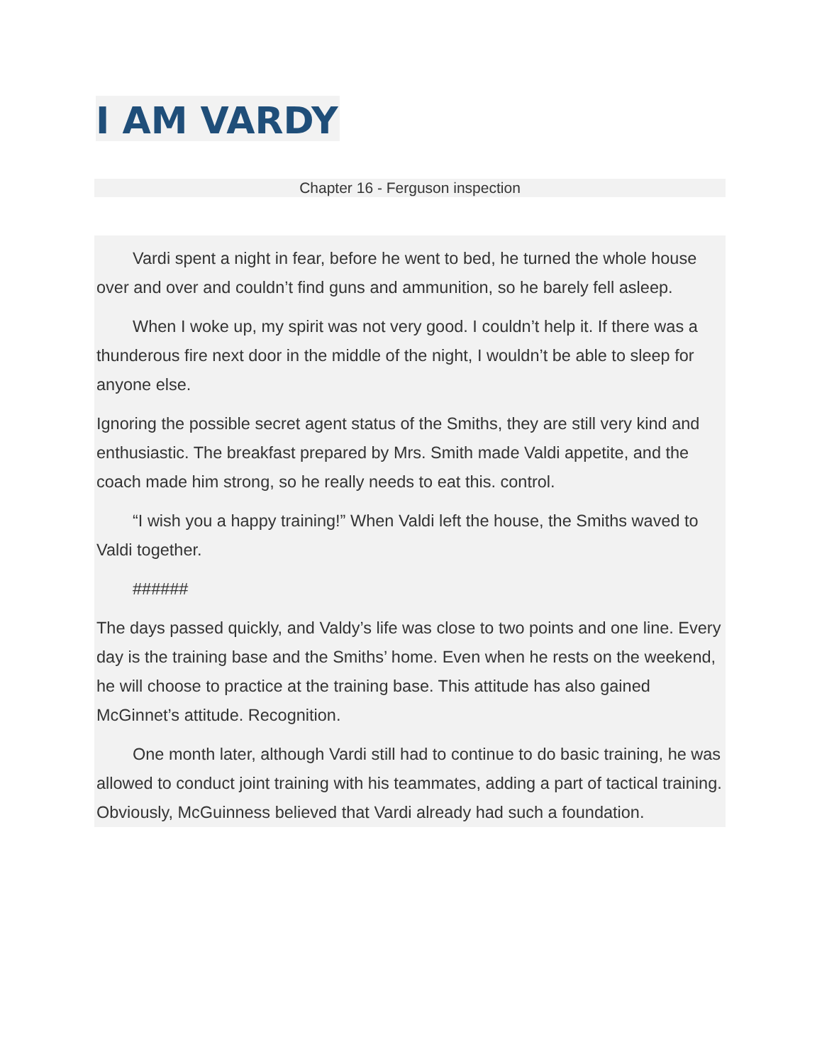I AM VARDY
Chapter 16 - Ferguson inspection
Vardi spent a night in fear, before he went to bed, he turned the whole house over and over and couldn’t find guns and ammunition, so he barely fell asleep.
When I woke up, my spirit was not very good. I couldn’t help it. If there was a thunderous fire next door in the middle of the night, I wouldn’t be able to sleep for anyone else.
Ignoring the possible secret agent status of the Smiths, they are still very kind and enthusiastic. The breakfast prepared by Mrs. Smith made Valdi appetite, and the coach made him strong, so he really needs to eat this. control.
“I wish you a happy training!” When Valdi left the house, the Smiths waved to Valdi together.
######
The days passed quickly, and Valdy’s life was close to two points and one line. Every day is the training base and the Smiths’ home. Even when he rests on the weekend, he will choose to practice at the training base. This attitude has also gained McGinnet’s attitude. Recognition.
One month later, although Vardi still had to continue to do basic training, he was allowed to conduct joint training with his teammates, adding a part of tactical training. Obviously, McGuinness believed that Vardi already had such a foundation.